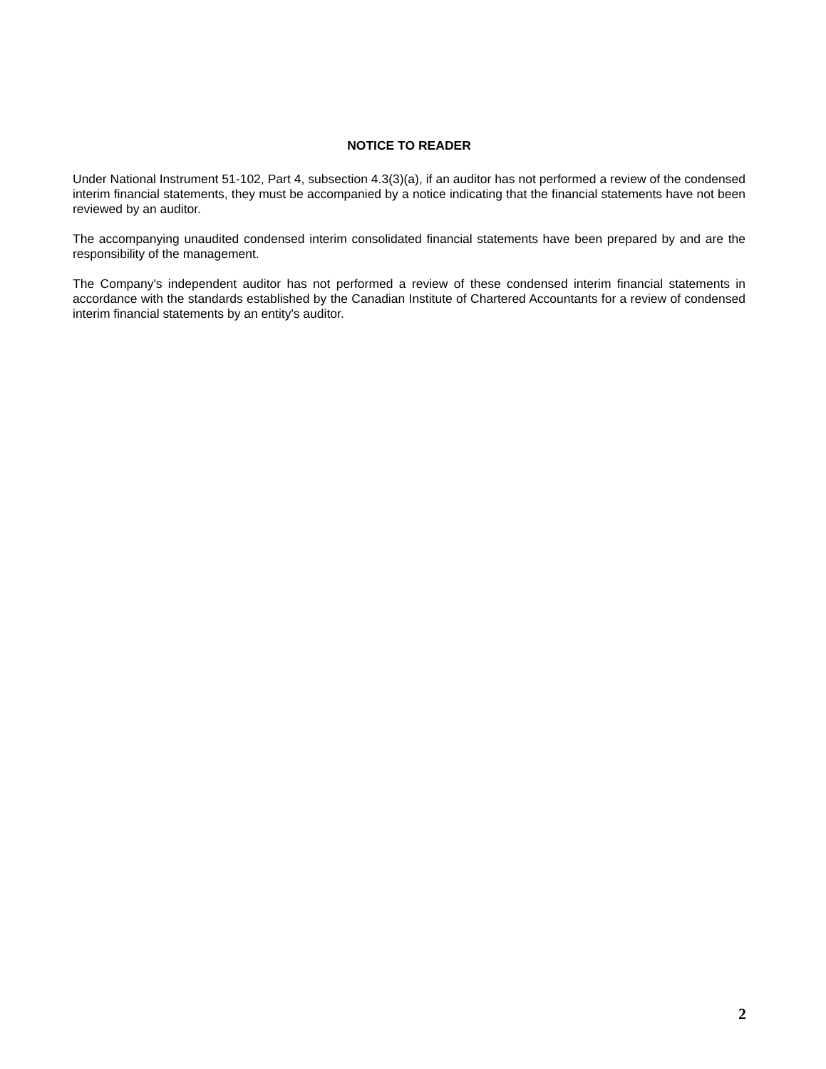NOTICE TO READER
Under National Instrument 51-102, Part 4, subsection 4.3(3)(a), if an auditor has not performed a review of the condensed interim financial statements, they must be accompanied by a notice indicating that the financial statements have not been reviewed by an auditor.
The accompanying unaudited condensed interim consolidated financial statements have been prepared by and are the responsibility of the management.
The Company's independent auditor has not performed a review of these condensed interim financial statements in accordance with the standards established by the Canadian Institute of Chartered Accountants for a review of condensed interim financial statements by an entity's auditor.
2